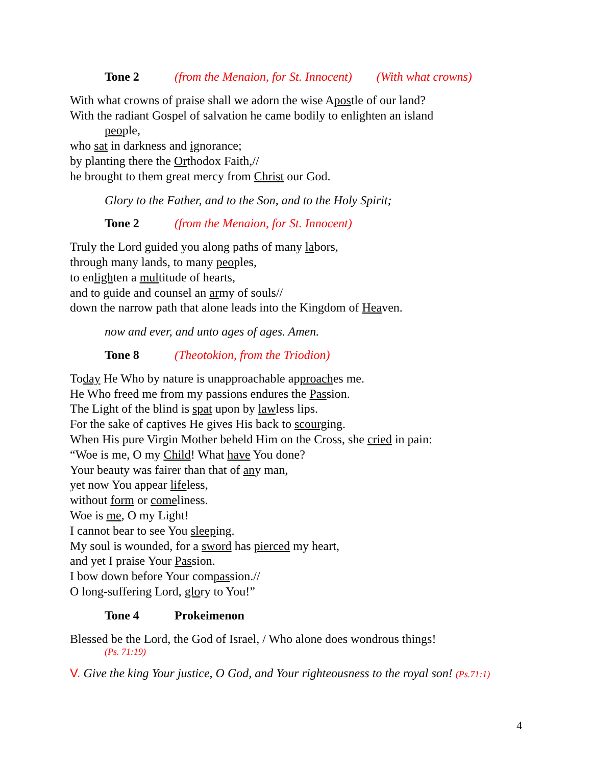Tone 2 (from the Menaion, for St. Innocent) (With what crowns)
With what crowns of praise shall we adorn the wise Apostle of our land?
With the radiant Gospel of salvation he came bodily to enlighten an island
people,
who sat in darkness and ignorance;
by planting there the Orthodox Faith,//
he brought to them great mercy from Christ our God.
Glory to the Father, and to the Son, and to the Holy Spirit;
Tone 2 (from the Menaion, for St. Innocent)
Truly the Lord guided you along paths of many labors,
through many lands, to many peoples,
to enlighten a multitude of hearts,
and to guide and counsel an army of souls//
down the narrow path that alone leads into the Kingdom of Heaven.
now and ever, and unto ages of ages. Amen.
Tone 8 (Theotokion, from the Triodion)
Today He Who by nature is unapproachable approaches me.
He Who freed me from my passions endures the Passion.
The Light of the blind is spat upon by lawless lips.
For the sake of captives He gives His back to scourging.
When His pure Virgin Mother beheld Him on the Cross, she cried in pain:
“Woe is me, O my Child! What have You done?
Your beauty was fairer than that of any man,
yet now You appear lifeless,
without form or comeliness.
Woe is me, O my Light!
I cannot bear to see You sleeping.
My soul is wounded, for a sword has pierced my heart,
and yet I praise Your Passion.
I bow down before Your compassion.//
O long-suffering Lord, glory to You!”
Tone 4 Prokeimenon
Blessed be the Lord, the God of Israel, / Who alone does wondrous things!
(Ps. 71:19)
V. Give the king Your justice, O God, and Your righteousness to the royal son! (Ps.71:1)
4